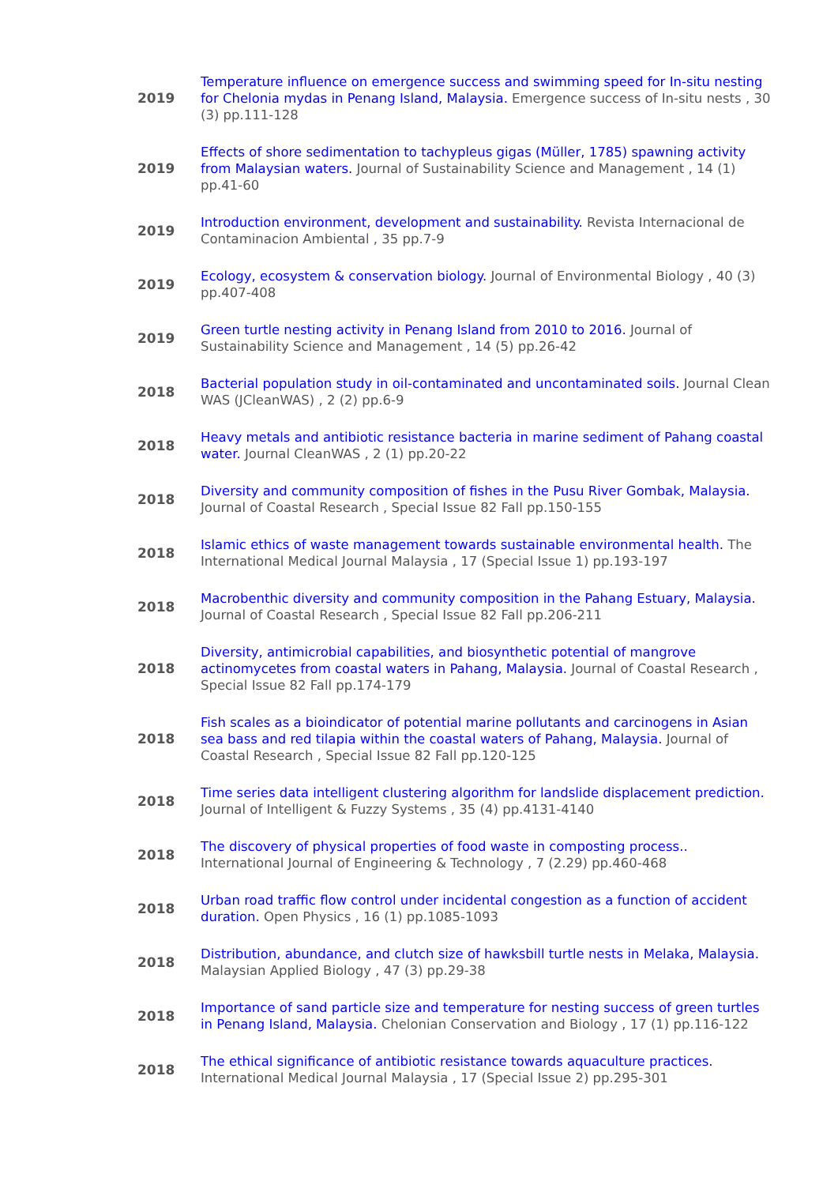| 2019 | Temperature influence on emergence success and swimming speed for In-situ nesting for Chelonia mydas in Penang Island, Malaysia. Emergence success of In-situ nests , 30 (3) pp.111-128 |
| 2019 | Effects of shore sedimentation to tachypleus gigas (Müller, 1785) spawning activity from Malaysian waters. Journal of Sustainability Science and Management , 14 (1) pp.41-60 |
| 2019 | Introduction environment, development and sustainability. Revista Internacional de Contaminacion Ambiental , 35 pp.7-9 |
| 2019 | Ecology, ecosystem & conservation biology. Journal of Environmental Biology , 40 (3) pp.407-408 |
| 2019 | Green turtle nesting activity in Penang Island from 2010 to 2016. Journal of Sustainability Science and Management , 14 (5) pp.26-42 |
| 2018 | Bacterial population study in oil-contaminated and uncontaminated soils. Journal Clean WAS (JCleanWAS) , 2 (2) pp.6-9 |
| 2018 | Heavy metals and antibiotic resistance bacteria in marine sediment of Pahang coastal water. Journal CleanWAS , 2 (1) pp.20-22 |
| 2018 | Diversity and community composition of fishes in the Pusu River Gombak, Malaysia. Journal of Coastal Research , Special Issue 82 Fall pp.150-155 |
| 2018 | Islamic ethics of waste management towards sustainable environmental health. The International Medical Journal Malaysia , 17 (Special Issue 1) pp.193-197 |
| 2018 | Macrobenthic diversity and community composition in the Pahang Estuary, Malaysia. Journal of Coastal Research , Special Issue 82 Fall pp.206-211 |
| 2018 | Diversity, antimicrobial capabilities, and biosynthetic potential of mangrove actinomycetes from coastal waters in Pahang, Malaysia. Journal of Coastal Research , Special Issue 82 Fall pp.174-179 |
| 2018 | Fish scales as a bioindicator of potential marine pollutants and carcinogens in Asian sea bass and red tilapia within the coastal waters of Pahang, Malaysia. Journal of Coastal Research , Special Issue 82 Fall pp.120-125 |
| 2018 | Time series data intelligent clustering algorithm for landslide displacement prediction. Journal of Intelligent & Fuzzy Systems , 35 (4) pp.4131-4140 |
| 2018 | The discovery of physical properties of food waste in composting process.. International Journal of Engineering & Technology , 7 (2.29) pp.460-468 |
| 2018 | Urban road traffic flow control under incidental congestion as a function of accident duration. Open Physics , 16 (1) pp.1085-1093 |
| 2018 | Distribution, abundance, and clutch size of hawksbill turtle nests in Melaka, Malaysia. Malaysian Applied Biology , 47 (3) pp.29-38 |
| 2018 | Importance of sand particle size and temperature for nesting success of green turtles in Penang Island, Malaysia. Chelonian Conservation and Biology , 17 (1) pp.116-122 |
| 2018 | The ethical significance of antibiotic resistance towards aquaculture practices. International Medical Journal Malaysia , 17 (Special Issue 2) pp.295-301 |